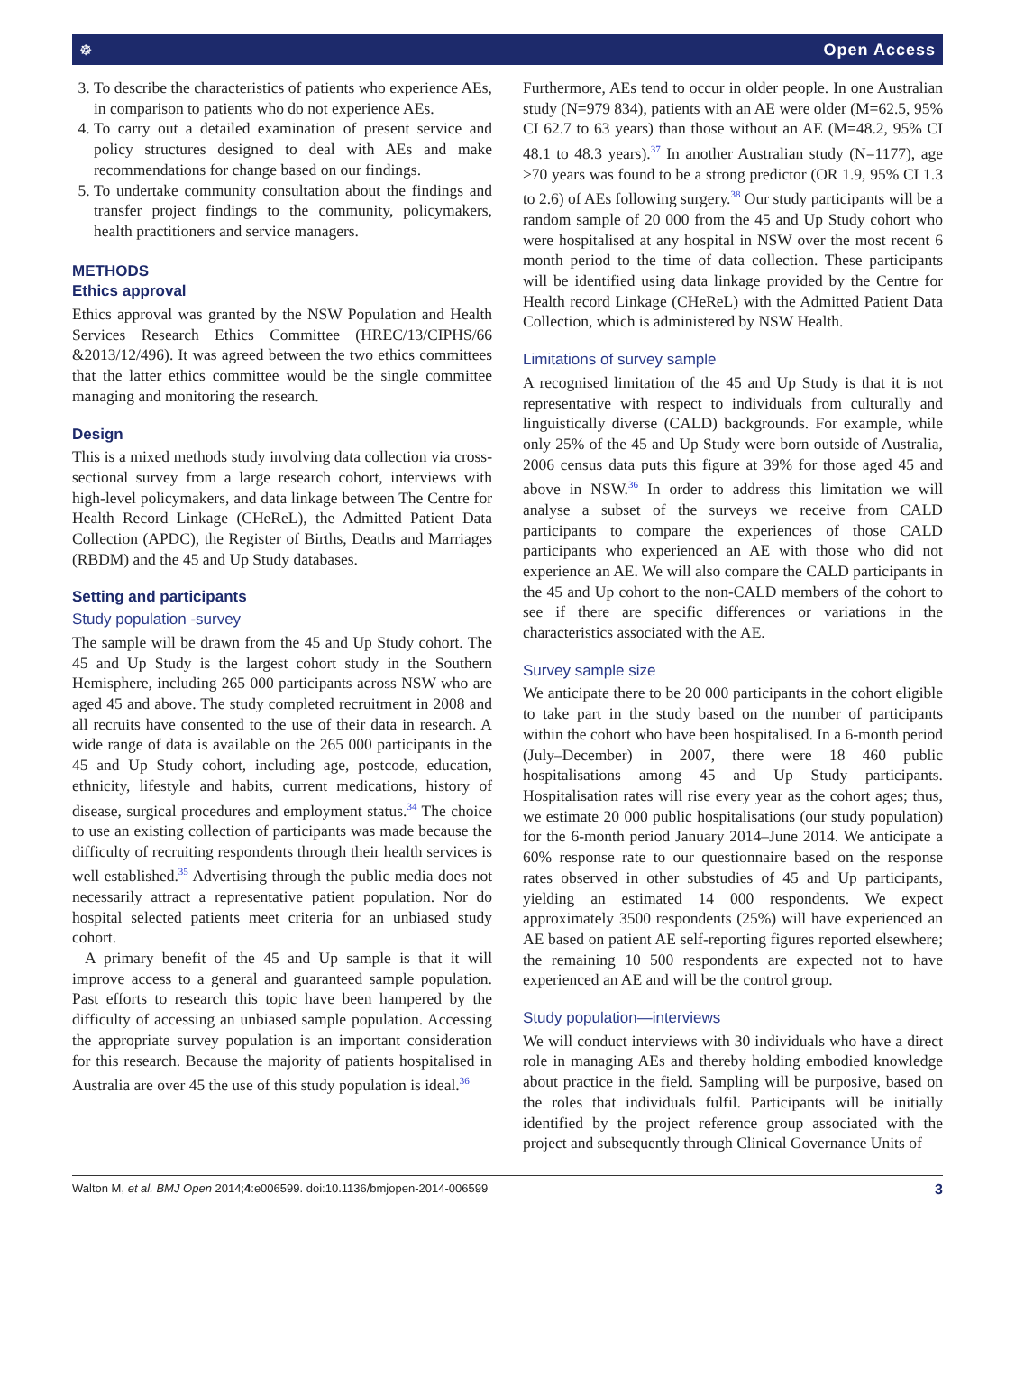☸ Open Access
3. To describe the characteristics of patients who experience AEs, in comparison to patients who do not experience AEs.
4. To carry out a detailed examination of present service and policy structures designed to deal with AEs and make recommendations for change based on our findings.
5. To undertake community consultation about the findings and transfer project findings to the community, policymakers, health practitioners and service managers.
METHODS
Ethics approval
Ethics approval was granted by the NSW Population and Health Services Research Ethics Committee (HREC/13/CIPHS/66 &2013/12/496). It was agreed between the two ethics committees that the latter ethics committee would be the single committee managing and monitoring the research.
Design
This is a mixed methods study involving data collection via cross-sectional survey from a large research cohort, interviews with high-level policymakers, and data linkage between The Centre for Health Record Linkage (CHeReL), the Admitted Patient Data Collection (APDC), the Register of Births, Deaths and Marriages (RBDM) and the 45 and Up Study databases.
Setting and participants
Study population -survey
The sample will be drawn from the 45 and Up Study cohort. The 45 and Up Study is the largest cohort study in the Southern Hemisphere, including 265 000 participants across NSW who are aged 45 and above. The study completed recruitment in 2008 and all recruits have consented to the use of their data in research. A wide range of data is available on the 265 000 participants in the 45 and Up Study cohort, including age, postcode, education, ethnicity, lifestyle and habits, current medications, history of disease, surgical procedures and employment status.<sup>34</sup> The choice to use an existing collection of participants was made because the difficulty of recruiting respondents through their health services is well established.<sup>35</sup> Advertising through the public media does not necessarily attract a representative patient population. Nor do hospital selected patients meet criteria for an unbiased study cohort.
A primary benefit of the 45 and Up sample is that it will improve access to a general and guaranteed sample population. Past efforts to research this topic have been hampered by the difficulty of accessing an unbiased sample population. Accessing the appropriate survey population is an important consideration for this research. Because the majority of patients hospitalised in Australia are over 45 the use of this study population is ideal.<sup>36</sup>
Furthermore, AEs tend to occur in older people. In one Australian study (N=979 834), patients with an AE were older (M=62.5, 95% CI 62.7 to 63 years) than those without an AE (M=48.2, 95% CI 48.1 to 48.3 years).<sup>37</sup> In another Australian study (N=1177), age >70 years was found to be a strong predictor (OR 1.9, 95% CI 1.3 to 2.6) of AEs following surgery.<sup>38</sup> Our study participants will be a random sample of 20 000 from the 45 and Up Study cohort who were hospitalised at any hospital in NSW over the most recent 6 month period to the time of data collection. These participants will be identified using data linkage provided by the Centre for Health record Linkage (CHeReL) with the Admitted Patient Data Collection, which is administered by NSW Health.
Limitations of survey sample
A recognised limitation of the 45 and Up Study is that it is not representative with respect to individuals from culturally and linguistically diverse (CALD) backgrounds. For example, while only 25% of the 45 and Up Study were born outside of Australia, 2006 census data puts this figure at 39% for those aged 45 and above in NSW.<sup>36</sup> In order to address this limitation we will analyse a subset of the surveys we receive from CALD participants to compare the experiences of those CALD participants who experienced an AE with those who did not experience an AE. We will also compare the CALD participants in the 45 and Up cohort to the non-CALD members of the cohort to see if there are specific differences or variations in the characteristics associated with the AE.
Survey sample size
We anticipate there to be 20 000 participants in the cohort eligible to take part in the study based on the number of participants within the cohort who have been hospitalised. In a 6-month period (July–December) in 2007, there were 18 460 public hospitalisations among 45 and Up Study participants. Hospitalisation rates will rise every year as the cohort ages; thus, we estimate 20 000 public hospitalisations (our study population) for the 6-month period January 2014–June 2014. We anticipate a 60% response rate to our questionnaire based on the response rates observed in other substudies of 45 and Up participants, yielding an estimated 14 000 respondents. We expect approximately 3500 respondents (25%) will have experienced an AE based on patient AE self-reporting figures reported elsewhere; the remaining 10 500 respondents are expected not to have experienced an AE and will be the control group.
Study population—interviews
We will conduct interviews with 30 individuals who have a direct role in managing AEs and thereby holding embodied knowledge about practice in the field. Sampling will be purposive, based on the roles that individuals fulfil. Participants will be initially identified by the project reference group associated with the project and subsequently through Clinical Governance Units of
Walton M, et al. BMJ Open 2014;4:e006599. doi:10.1136/bmjopen-2014-006599 3